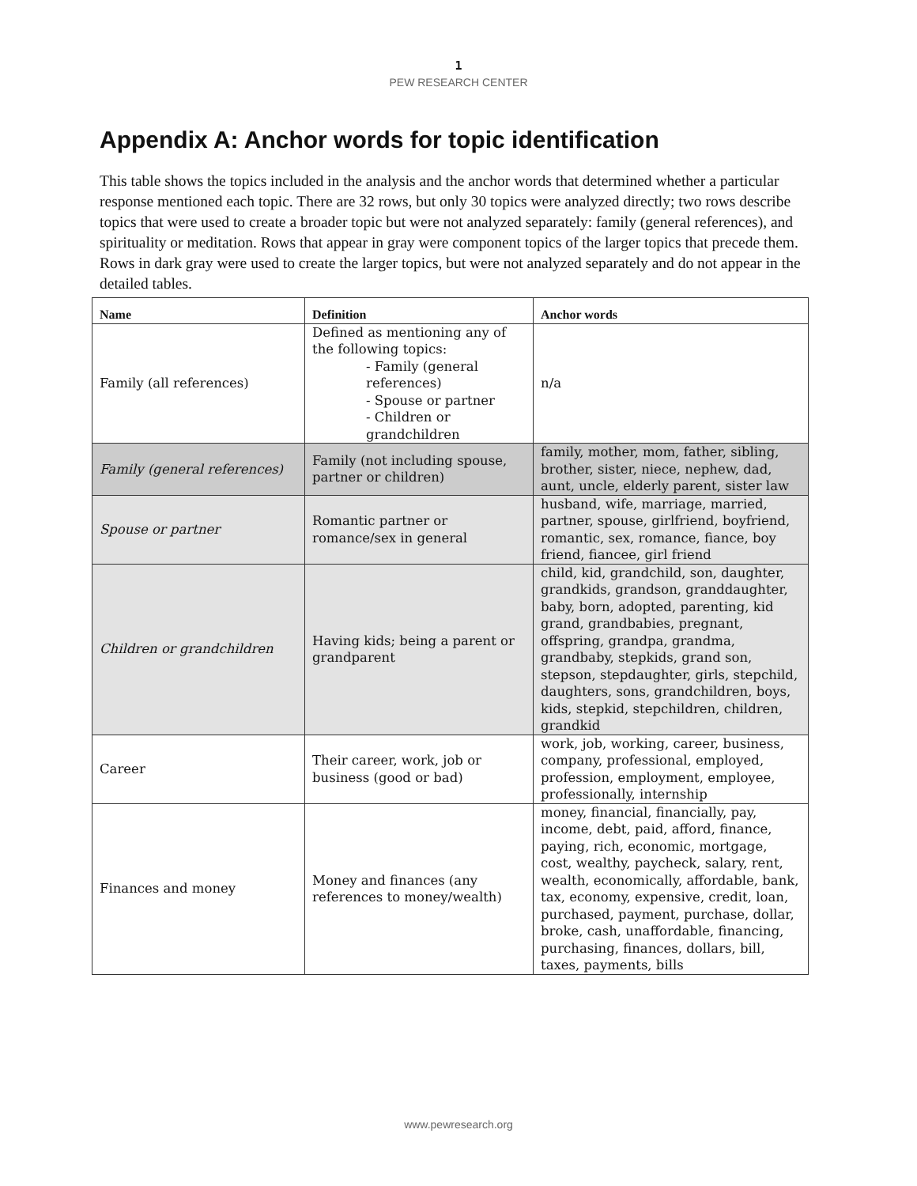1
PEW RESEARCH CENTER
Appendix A: Anchor words for topic identification
This table shows the topics included in the analysis and the anchor words that determined whether a particular response mentioned each topic. There are 32 rows, but only 30 topics were analyzed directly; two rows describe topics that were used to create a broader topic but were not analyzed separately: family (general references), and spirituality or meditation. Rows that appear in gray were component topics of the larger topics that precede them. Rows in dark gray were used to create the larger topics, but were not analyzed separately and do not appear in the detailed tables.
| Name | Definition | Anchor words |
| --- | --- | --- |
| Family (all references) | Defined as mentioning any of the following topics: - Family (general references) - Spouse or partner - Children or grandchildren | n/a |
| Family (general references) | Family (not including spouse, partner or children) | family, mother, mom, father, sibling, brother, sister, niece, nephew, dad, aunt, uncle, elderly parent, sister law |
| Spouse or partner | Romantic partner or romance/sex in general | husband, wife, marriage, married, partner, spouse, girlfriend, boyfriend, romantic, sex, romance, fiance, boy friend, fiancee, girl friend |
| Children or grandchildren | Having kids; being a parent or grandparent | child, kid, grandchild, son, daughter, grandkids, grandson, granddaughter, baby, born, adopted, parenting, kid grand, grandbabies, pregnant, offspring, grandpa, grandma, grandbaby, stepkids, grand son, stepson, stepdaughter, girls, stepchild, daughters, sons, grandchildren, boys, kids, stepkid, stepchildren, children, grandkid |
| Career | Their career, work, job or business (good or bad) | work, job, working, career, business, company, professional, employed, profession, employment, employee, professionally, internship |
| Finances and money | Money and finances (any references to money/wealth) | money, financial, financially, pay, income, debt, paid, afford, finance, paying, rich, economic, mortgage, cost, wealthy, paycheck, salary, rent, wealth, economically, affordable, bank, tax, economy, expensive, credit, loan, purchased, payment, purchase, dollar, broke, cash, unaffordable, financing, purchasing, finances, dollars, bill, taxes, payments, bills |
www.pewresearch.org